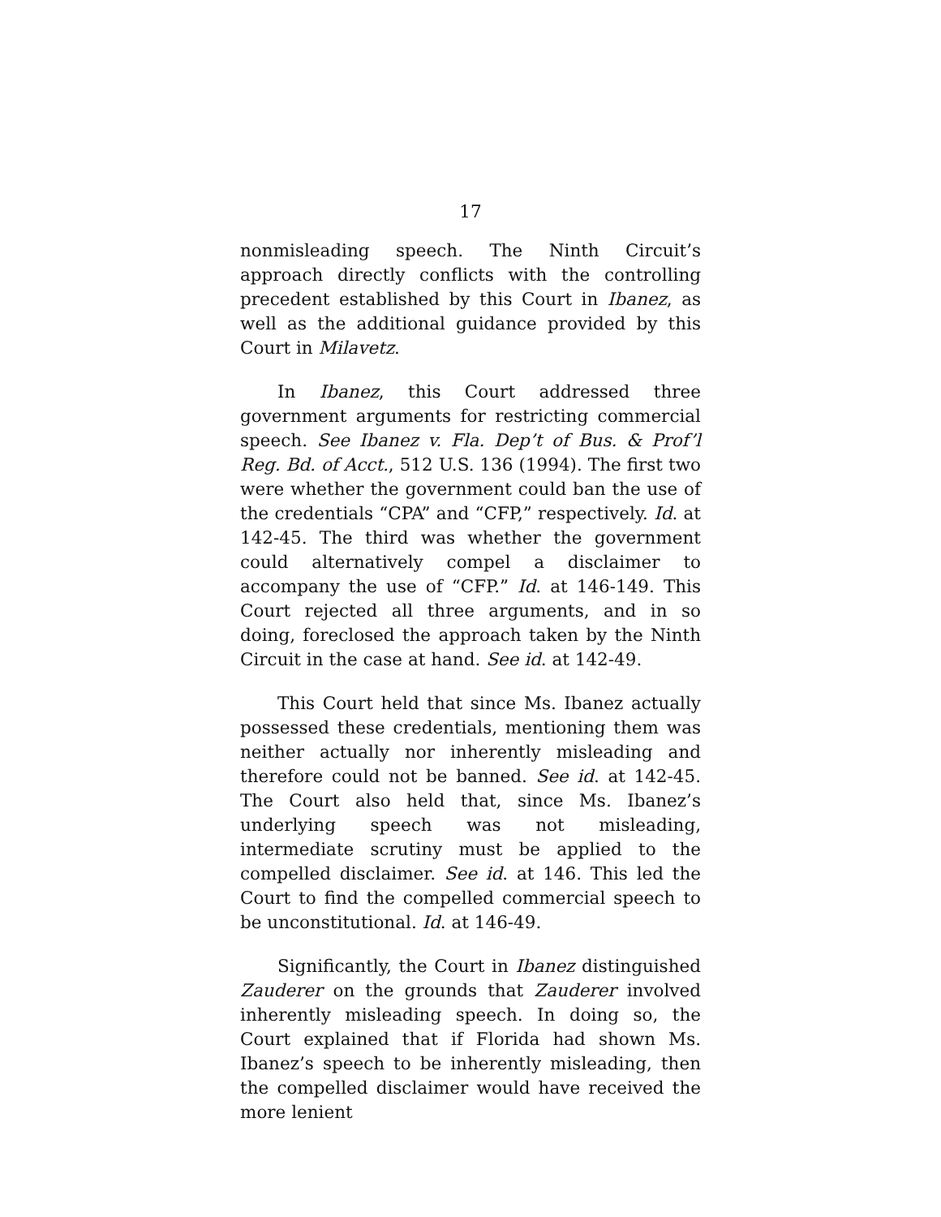17
nonmisleading speech. The Ninth Circuit’s approach directly conflicts with the controlling precedent established by this Court in Ibanez, as well as the additional guidance provided by this Court in Milavetz.
In Ibanez, this Court addressed three government arguments for restricting commercial speech. See Ibanez v. Fla. Dep’t of Bus. & Prof’l Reg. Bd. of Acct., 512 U.S. 136 (1994). The first two were whether the government could ban the use of the credentials “CPA” and “CFP,” respectively. Id. at 142-45. The third was whether the government could alternatively compel a disclaimer to accompany the use of “CFP.” Id. at 146-149. This Court rejected all three arguments, and in so doing, foreclosed the approach taken by the Ninth Circuit in the case at hand. See id. at 142-49.
This Court held that since Ms. Ibanez actually possessed these credentials, mentioning them was neither actually nor inherently misleading and therefore could not be banned. See id. at 142-45. The Court also held that, since Ms. Ibanez’s underlying speech was not misleading, intermediate scrutiny must be applied to the compelled disclaimer. See id. at 146. This led the Court to find the compelled commercial speech to be unconstitutional. Id. at 146-49.
Significantly, the Court in Ibanez distinguished Zauderer on the grounds that Zauderer involved inherently misleading speech. In doing so, the Court explained that if Florida had shown Ms. Ibanez’s speech to be inherently misleading, then the compelled disclaimer would have received the more lenient